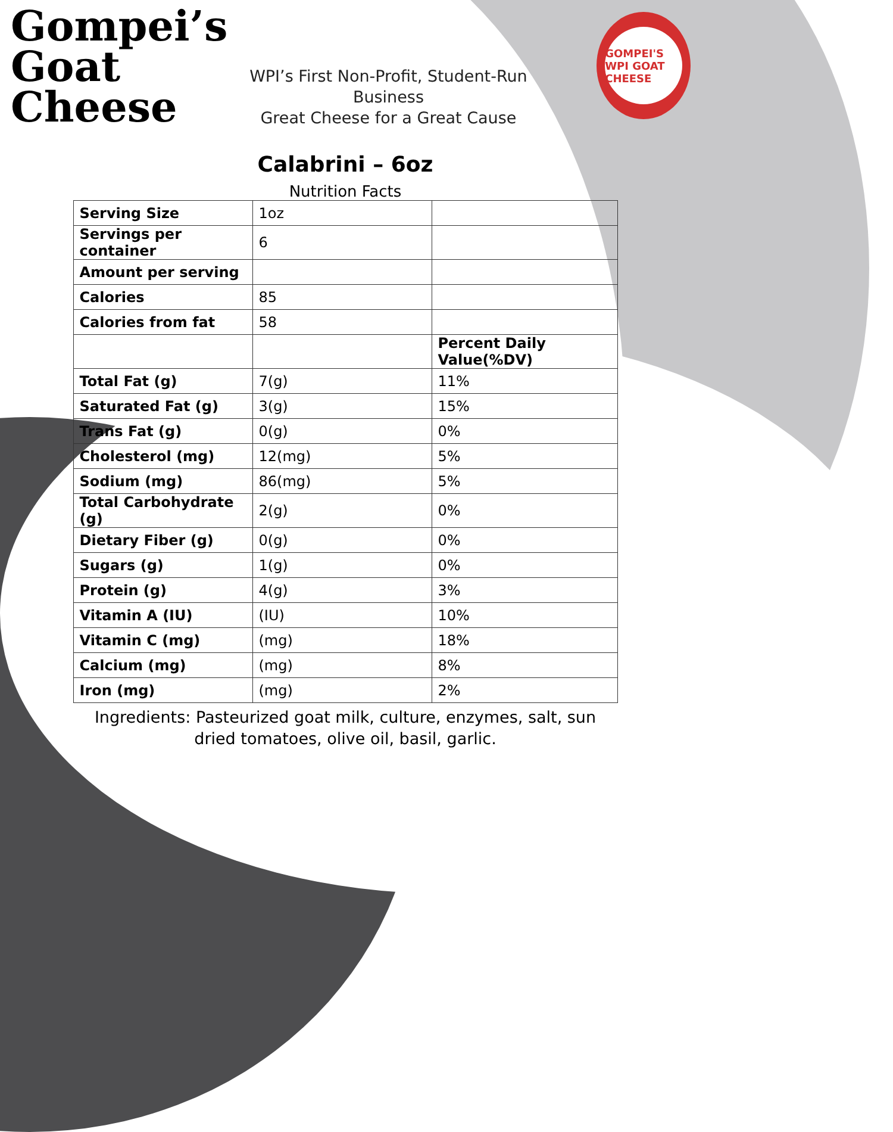Gompei’s
Goat
Cheese
WPI’s First Non-Profit, Student-Run Business
Great Cheese for a Great Cause
GOMPEI'S WPI GOAT CHEESE
Calabrini – 6oz
Nutrition Facts
| Serving Size | 1oz | |
| Servings per container | 6 | |
| Amount per serving | | |
| Calories | 85 | |
| Calories from fat | 58 | |
| | | Percent Daily Value(%DV) |
| Total Fat (g) | 7(g) | 11% |
| Saturated Fat (g) | 3(g) | 15% |
| Trans Fat (g) | 0(g) | 0% |
| Cholesterol (mg) | 12(mg) | 5% |
| Sodium (mg) | 86(mg) | 5% |
| Total Carbohydrate (g) | 2(g) | 0% |
| Dietary Fiber (g) | 0(g) | 0% |
| Sugars (g) | 1(g) | 0% |
| Protein (g) | 4(g) | 3% |
| Vitamin A (IU) | (IU) | 10% |
| Vitamin C (mg) | (mg) | 18% |
| Calcium (mg) | (mg) | 8% |
| Iron (mg) | (mg) | 2% |
Ingredients: Pasteurized goat milk, culture, enzymes, salt, sun dried tomatoes, olive oil, basil, garlic.